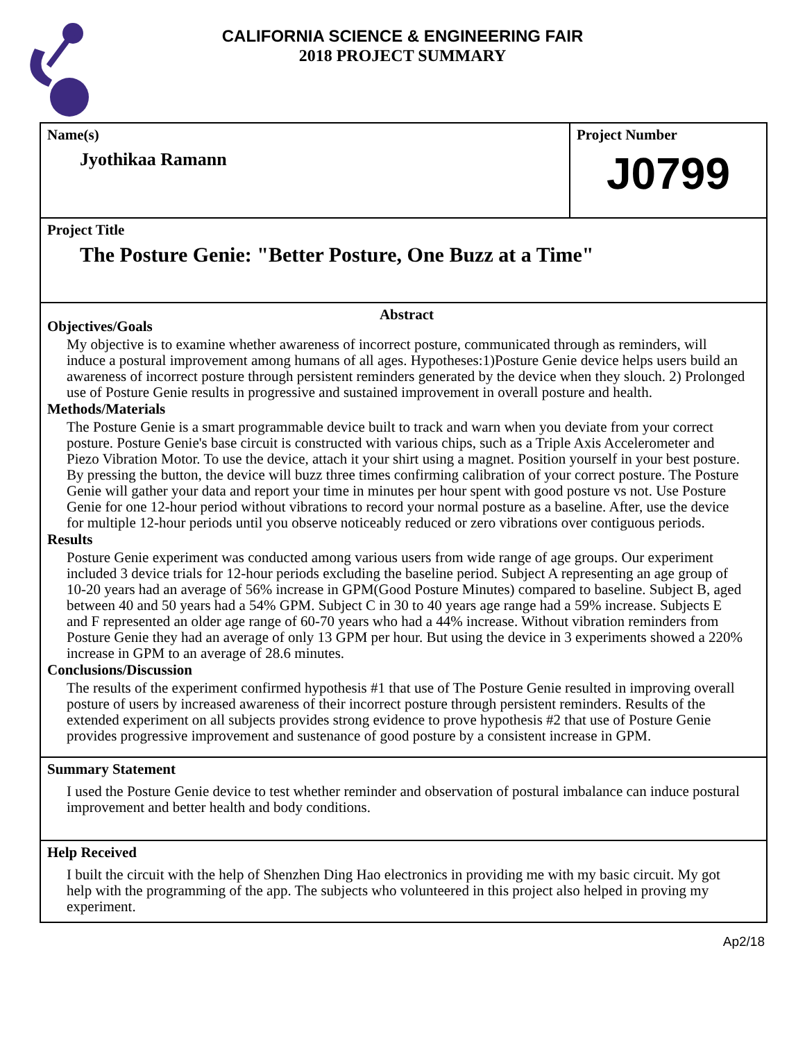CALIFORNIA SCIENCE & ENGINEERING FAIR
2018 PROJECT SUMMARY
Name(s)
Jyothikaa Ramann
Project Number
J0799
Project Title
The Posture Genie: "Better Posture, One Buzz at a Time"
Abstract
Objectives/Goals
My objective is to examine whether awareness of incorrect posture, communicated through as reminders, will induce a postural improvement among humans of all ages. Hypotheses:1)Posture Genie device helps users build an awareness of incorrect posture through persistent reminders generated by the device when they slouch. 2) Prolonged use of Posture Genie results in progressive and sustained improvement in overall posture and health.
Methods/Materials
The Posture Genie is a smart programmable device built to track and warn when you deviate from your correct posture. Posture Genie's base circuit is constructed with various chips, such as a Triple Axis Accelerometer and Piezo Vibration Motor. To use the device, attach it your shirt using a magnet. Position yourself in your best posture. By pressing the button, the device will buzz three times confirming calibration of your correct posture. The Posture Genie will gather your data and report your time in minutes per hour spent with good posture vs not. Use Posture Genie for one 12-hour period without vibrations to record your normal posture as a baseline. After, use the device for multiple 12-hour periods until you observe noticeably reduced or zero vibrations over contiguous periods.
Results
Posture Genie experiment was conducted among various users from wide range of age groups. Our experiment included 3 device trials for 12-hour periods excluding the baseline period. Subject A representing an age group of 10-20 years had an average of 56% increase in GPM(Good Posture Minutes) compared to baseline. Subject B, aged between 40 and 50 years had a 54% GPM. Subject C in 30 to 40 years age range had a 59% increase. Subjects E and F represented an older age range of 60-70 years who had a 44% increase. Without vibration reminders from Posture Genie they had an average of only 13 GPM per hour. But using the device in 3 experiments showed a 220% increase in GPM to an average of 28.6 minutes.
Conclusions/Discussion
The results of the experiment confirmed hypothesis #1 that use of The Posture Genie resulted in improving overall posture of users by increased awareness of their incorrect posture through persistent reminders. Results of the extended experiment on all subjects provides strong evidence to prove hypothesis #2 that use of Posture Genie provides progressive improvement and sustenance of good posture by a consistent increase in GPM.
Summary Statement
I used the Posture Genie device to test whether reminder and observation of postural imbalance can induce postural improvement and better health and body conditions.
Help Received
I built the circuit with the help of Shenzhen Ding Hao electronics in providing me with my basic circuit. My got help with the programming of the app. The subjects who volunteered in this project also helped in proving my experiment.
Ap2/18